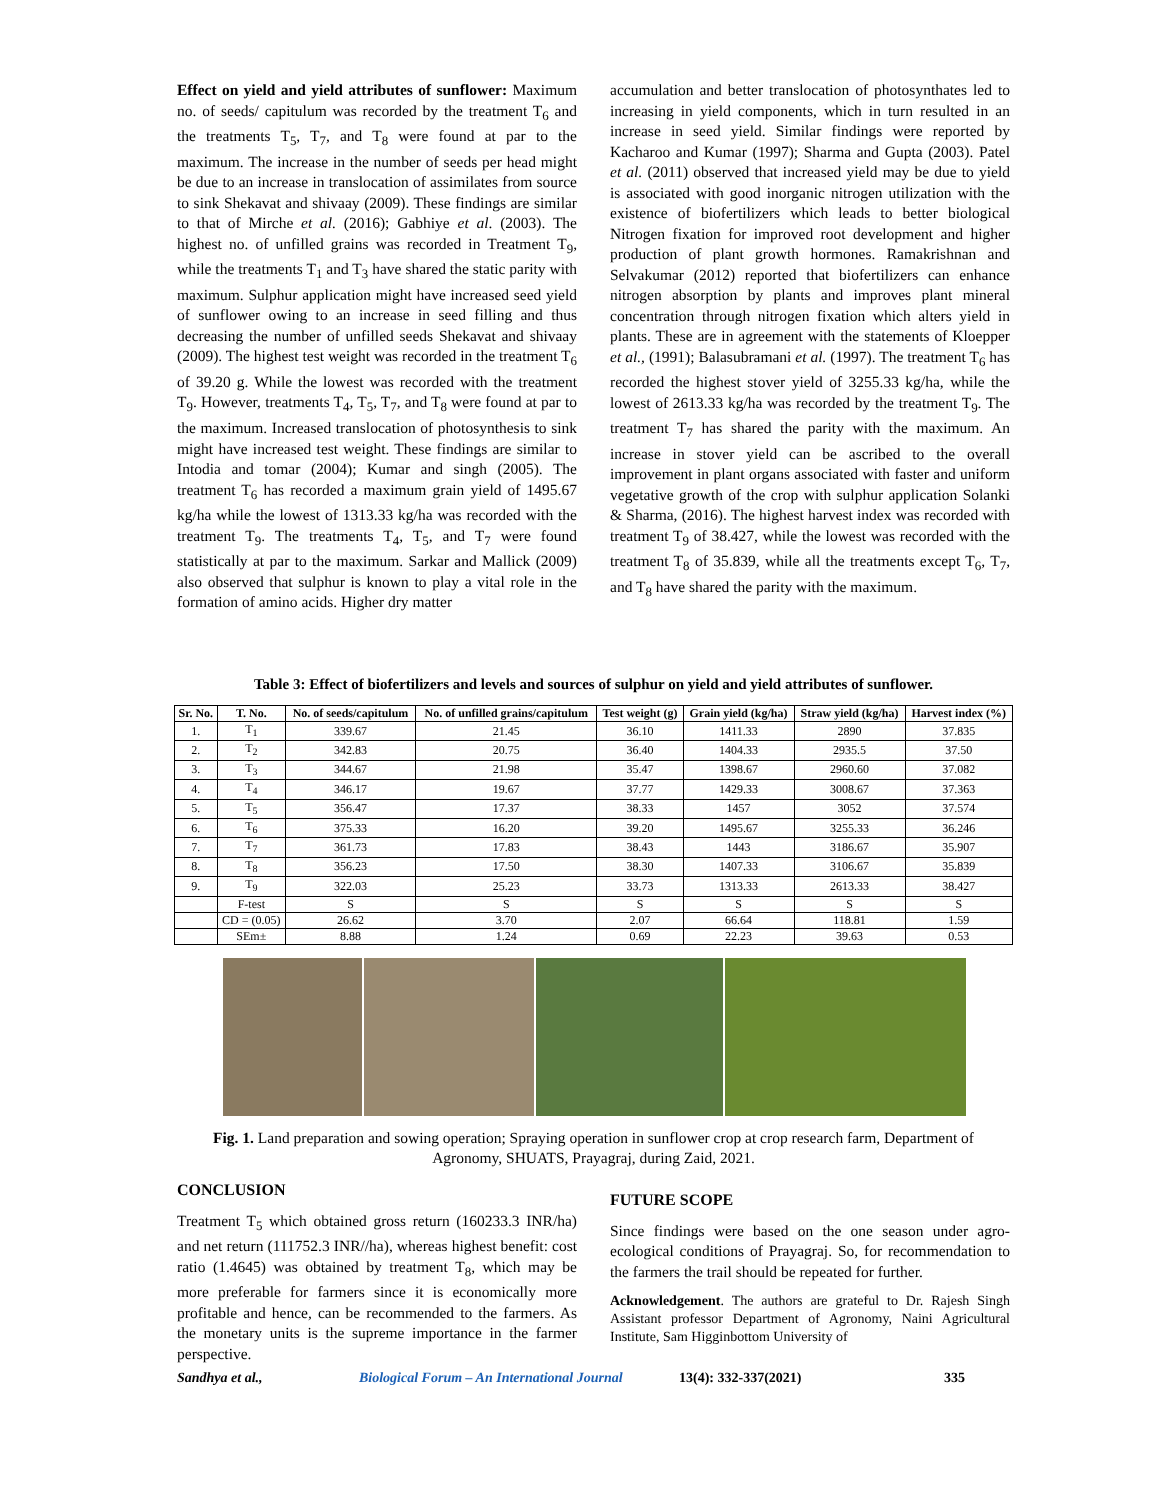Effect on yield and yield attributes of sunflower: Maximum no. of seeds/ capitulum was recorded by the treatment T<sub>6</sub> and the treatments T<sub>5</sub>, T<sub>7</sub>, and T<sub>8</sub> were found at par to the maximum. The increase in the number of seeds per head might be due to an increase in translocation of assimilates from source to sink Shekavat and shivaay (2009). These findings are similar to that of Mirche et al. (2016); Gabhiye et al. (2003). The highest no. of unfilled grains was recorded in Treatment T<sub>9</sub>, while the treatments T<sub>1</sub> and T<sub>3</sub> have shared the static parity with maximum. Sulphur application might have increased seed yield of sunflower owing to an increase in seed filling and thus decreasing the number of unfilled seeds Shekavat and shivaay (2009). The highest test weight was recorded in the treatment T<sub>6</sub> of 39.20 g. While the lowest was recorded with the treatment T<sub>9</sub>. However, treatments T<sub>4</sub>, T<sub>5</sub>, T<sub>7</sub>, and T<sub>8</sub> were found at par to the maximum. Increased translocation of photosynthesis to sink might have increased test weight. These findings are similar to Intodia and tomar (2004); Kumar and singh (2005). The treatment T<sub>6</sub> has recorded a maximum grain yield of 1495.67 kg/ha while the lowest of 1313.33 kg/ha was recorded with the treatment T<sub>9</sub>. The treatments T<sub>4</sub>, T<sub>5</sub>, and T<sub>7</sub> were found statistically at par to the maximum. Sarkar and Mallick (2009) also observed that sulphur is known to play a vital role in the formation of amino acids. Higher dry matter
accumulation and better translocation of photosynthates led to increasing in yield components, which in turn resulted in an increase in seed yield. Similar findings were reported by Kacharoo and Kumar (1997); Sharma and Gupta (2003). Patel et al. (2011) observed that increased yield may be due to yield is associated with good inorganic nitrogen utilization with the existence of biofertilizers which leads to better biological Nitrogen fixation for improved root development and higher production of plant growth hormones. Ramakrishnan and Selvakumar (2012) reported that biofertilizers can enhance nitrogen absorption by plants and improves plant mineral concentration through nitrogen fixation which alters yield in plants. These are in agreement with the statements of Kloepper et al., (1991); Balasubramani et al. (1997). The treatment T<sub>6</sub> has recorded the highest stover yield of 3255.33 kg/ha, while the lowest of 2613.33 kg/ha was recorded by the treatment T<sub>9</sub>. The treatment T<sub>7</sub> has shared the parity with the maximum. An increase in stover yield can be ascribed to the overall improvement in plant organs associated with faster and uniform vegetative growth of the crop with sulphur application Solanki & Sharma, (2016). The highest harvest index was recorded with treatment T<sub>9</sub> of 38.427, while the lowest was recorded with the treatment T<sub>8</sub> of 35.839, while all the treatments except T<sub>6</sub>, T<sub>7</sub>, and T<sub>8</sub> have shared the parity with the maximum.
Table 3: Effect of biofertilizers and levels and sources of sulphur on yield and yield attributes of sunflower.
| Sr. No. | T. No. | No. of seeds/capitulum | No. of unfilled grains/capitulum | Test weight (g) | Grain yield (kg/ha) | Straw yield (kg/ha) | Harvest index (%) |
| --- | --- | --- | --- | --- | --- | --- | --- |
| 1. | T<sub>1</sub> | 339.67 | 21.45 | 36.10 | 1411.33 | 2890 | 37.835 |
| 2. | T<sub>2</sub> | 342.83 | 20.75 | 36.40 | 1404.33 | 2935.5 | 37.50 |
| 3. | T<sub>3</sub> | 344.67 | 21.98 | 35.47 | 1398.67 | 2960.60 | 37.082 |
| 4. | T<sub>4</sub> | 346.17 | 19.67 | 37.77 | 1429.33 | 3008.67 | 37.363 |
| 5. | T<sub>5</sub> | 356.47 | 17.37 | 38.33 | 1457 | 3052 | 37.574 |
| 6. | T<sub>6</sub> | 375.33 | 16.20 | 39.20 | 1495.67 | 3255.33 | 36.246 |
| 7. | T<sub>7</sub> | 361.73 | 17.83 | 38.43 | 1443 | 3186.67 | 35.907 |
| 8. | T<sub>8</sub> | 356.23 | 17.50 | 38.30 | 1407.33 | 3106.67 | 35.839 |
| 9. | T<sub>9</sub> | 322.03 | 25.23 | 33.73 | 1313.33 | 2613.33 | 38.427 |
| | F-test | S | S | S | S | S | S |
| | CD = (0.05) | 26.62 | 3.70 | 2.07 | 66.64 | 118.81 | 1.59 |
| | SEm± | 8.88 | 1.24 | 0.69 | 22.23 | 39.63 | 0.53 |
Fig. 1. Land preparation and sowing operation; Spraying operation in sunflower crop at crop research farm, Department of Agronomy, SHUATS, Prayagraj, during Zaid, 2021.
CONCLUSION
Treatment T<sub>5</sub> which obtained gross return (160233.3 INR/ha) and net return (111752.3 INR//ha), whereas highest benefit: cost ratio (1.4645) was obtained by treatment T<sub>8</sub>, which may be more preferable for farmers since it is economically more profitable and hence, can be recommended to the farmers. As the monetary units is the supreme importance in the farmer perspective.
FUTURE SCOPE
Since findings were based on the one season under agro-ecological conditions of Prayagraj. So, for recommendation to the farmers the trail should be repeated for further.
Acknowledgement. The authors are grateful to Dr. Rajesh Singh Assistant professor Department of Agronomy, Naini Agricultural Institute, Sam Higginbottom University of
Sandhya et al., Biological Forum – An International Journal 13(4): 332-337(2021) 335